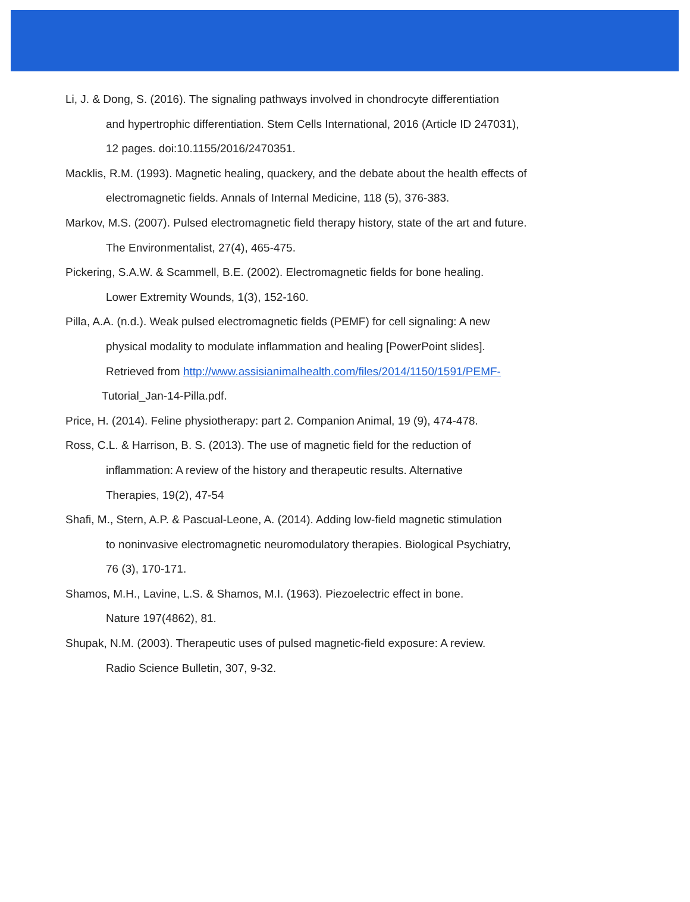Li, J. & Dong, S. (2016). The signaling pathways involved in chondrocyte differentiation
and hypertrophic differentiation. Stem Cells International, 2016 (Article ID 247031),
12 pages. doi:10.1155/2016/2470351.
Macklis, R.M. (1993). Magnetic healing, quackery, and the debate about the health effects of
electromagnetic fields. Annals of Internal Medicine, 118 (5), 376-383.
Markov, M.S. (2007). Pulsed electromagnetic field therapy history, state of the art and future.
The Environmentalist, 27(4), 465-475.
Pickering, S.A.W. & Scammell, B.E. (2002). Electromagnetic fields for bone healing.
Lower Extremity Wounds, 1(3), 152-160.
Pilla, A.A. (n.d.). Weak pulsed electromagnetic fields (PEMF) for cell signaling: A new
physical modality to modulate inflammation and healing [PowerPoint slides].
Retrieved from http://www.assisianimalhealth.com/files/2014/1150/1591/PEMF-
Tutorial_Jan-14-Pilla.pdf.
Price, H. (2014). Feline physiotherapy: part 2. Companion Animal, 19 (9), 474-478.
Ross, C.L. & Harrison, B. S. (2013). The use of magnetic field for the reduction of
inflammation: A review of the history and therapeutic results. Alternative
Therapies, 19(2), 47-54
Shafi, M., Stern, A.P. & Pascual-Leone, A. (2014). Adding low-field magnetic stimulation
to noninvasive electromagnetic neuromodulatory therapies. Biological Psychiatry,
76 (3), 170-171.
Shamos, M.H., Lavine, L.S. & Shamos, M.I. (1963). Piezoelectric effect in bone.
Nature 197(4862), 81.
Shupak, N.M. (2003). Therapeutic uses of pulsed magnetic-field exposure: A review.
Radio Science Bulletin, 307, 9-32.